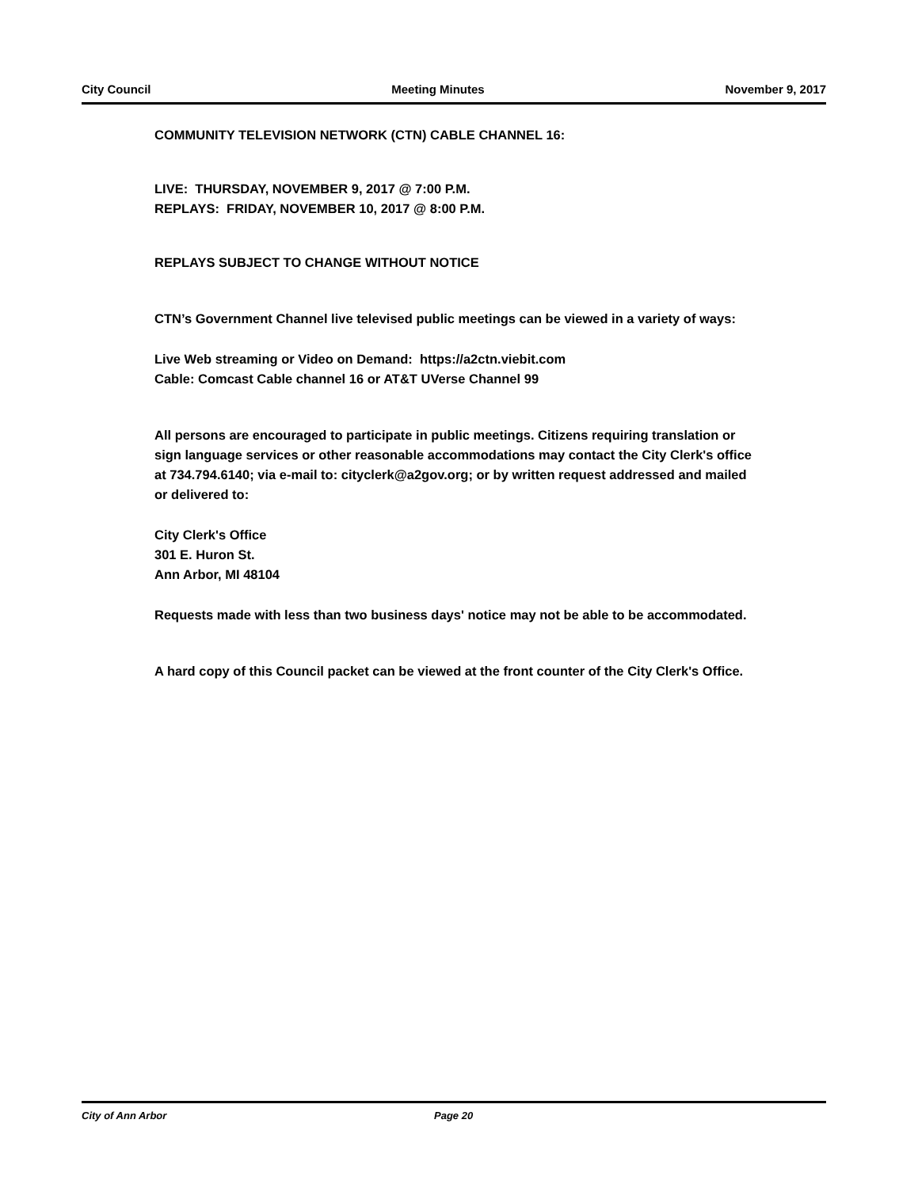City Council Meeting Minutes November 9, 2017
COMMUNITY TELEVISION NETWORK (CTN) CABLE CHANNEL 16:
LIVE: THURSDAY, NOVEMBER 9, 2017 @ 7:00 P.M.
REPLAYS: FRIDAY, NOVEMBER 10, 2017 @ 8:00 P.M.
REPLAYS SUBJECT TO CHANGE WITHOUT NOTICE
CTN’s Government Channel live televised public meetings can be viewed in a variety of ways:
Live Web streaming or Video on Demand: https://a2ctn.viebit.com
Cable: Comcast Cable channel 16 or AT&T UVerse Channel 99
All persons are encouraged to participate in public meetings. Citizens requiring translation or sign language services or other reasonable accommodations may contact the City Clerk's office at 734.794.6140; via e-mail to: cityclerk@a2gov.org; or by written request addressed and mailed or delivered to:
City Clerk's Office
301 E. Huron St.
Ann Arbor, MI 48104
Requests made with less than two business days' notice may not be able to be accommodated.
A hard copy of this Council packet can be viewed at the front counter of the City Clerk's Office.
City of Ann Arbor Page 20